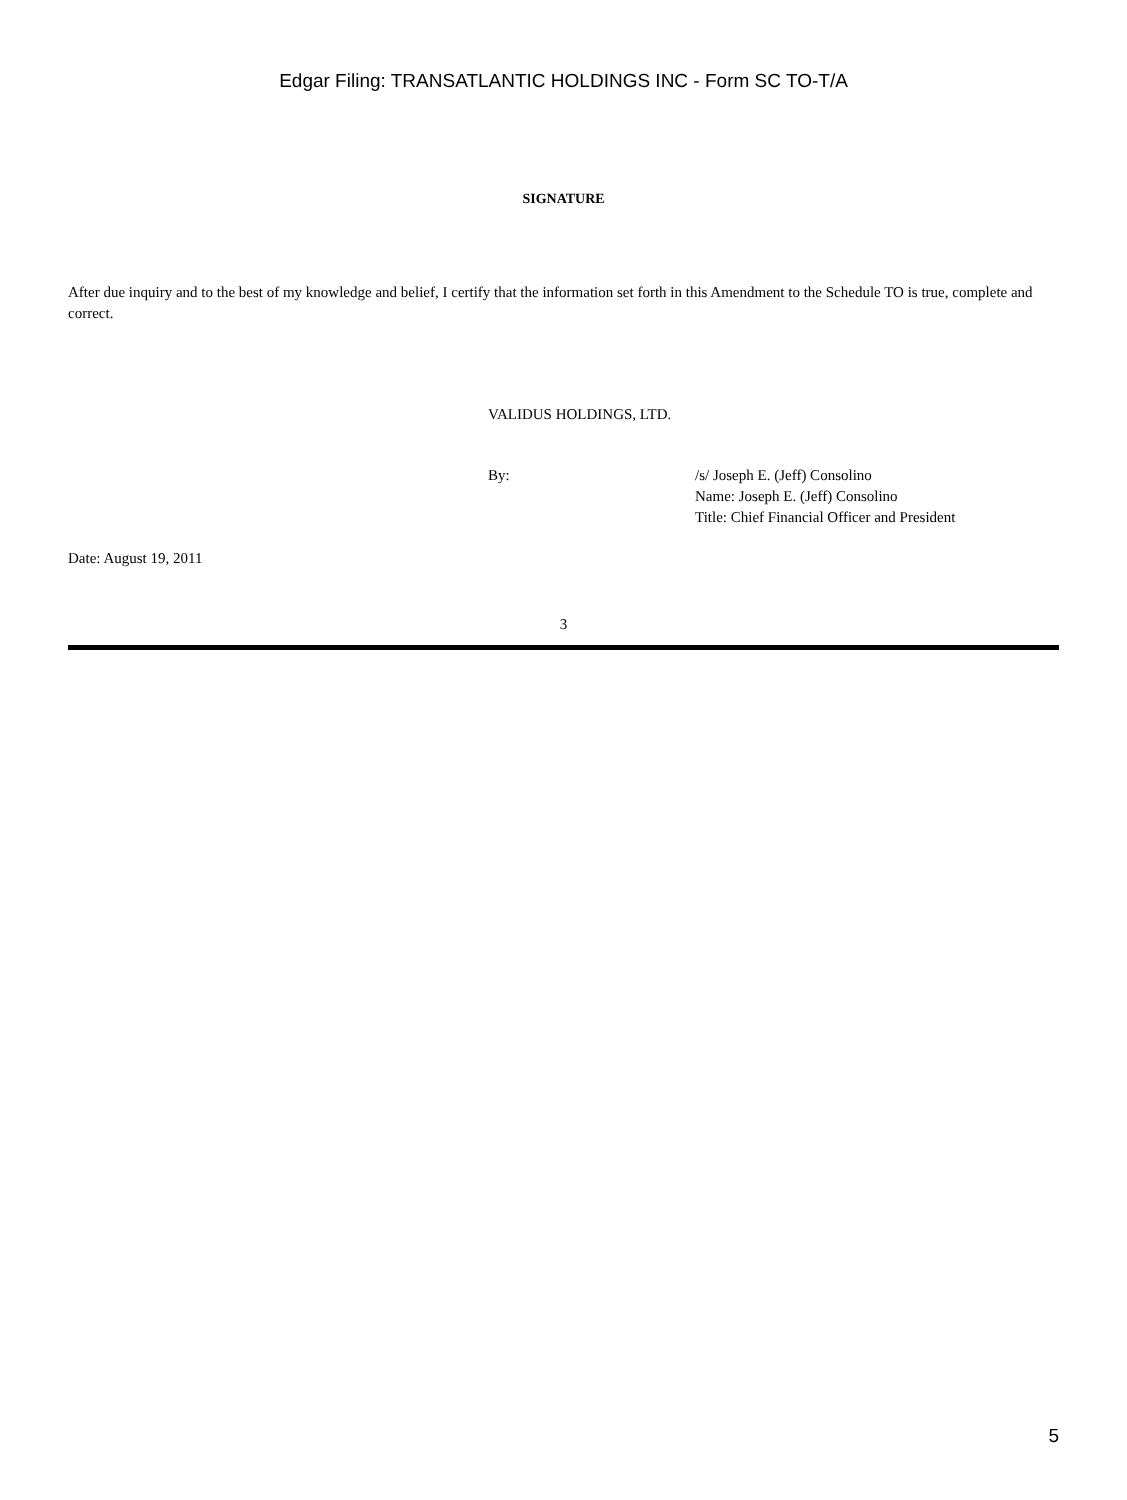Edgar Filing: TRANSATLANTIC HOLDINGS INC - Form SC TO-T/A
SIGNATURE
After due inquiry and to the best of my knowledge and belief, I certify that the information set forth in this Amendment to the Schedule TO is true, complete and correct.
VALIDUS HOLDINGS, LTD.
| By: | /s/ Joseph E. (Jeff) Consolino Name: Joseph E. (Jeff) Consolino Title: Chief Financial Officer and President |
Date: August 19, 2011
3
5